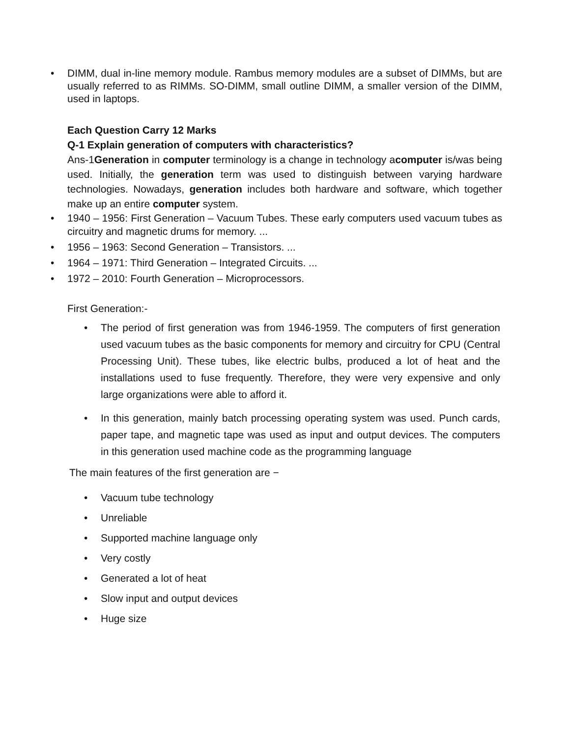• DIMM, dual in-line memory module. Rambus memory modules are a subset of DIMMs, but are usually referred to as RIMMs. SO-DIMM, small outline DIMM, a smaller version of the DIMM, used in laptops.
Each Question Carry 12 Marks
Q-1 Explain generation of computers with characteristics?
Ans-1Generation in computer terminology is a change in technology acomputer is/was being used. Initially, the generation term was used to distinguish between varying hardware technologies. Nowadays, generation includes both hardware and software, which together make up an entire computer system.
• 1940 – 1956: First Generation – Vacuum Tubes. These early computers used vacuum tubes as circuitry and magnetic drums for memory. ...
• 1956 – 1963: Second Generation – Transistors. ...
• 1964 – 1971: Third Generation – Integrated Circuits. ...
• 1972 – 2010: Fourth Generation – Microprocessors.
First Generation:-
• The period of first generation was from 1946-1959. The computers of first generation used vacuum tubes as the basic components for memory and circuitry for CPU (Central Processing Unit). These tubes, like electric bulbs, produced a lot of heat and the installations used to fuse frequently. Therefore, they were very expensive and only large organizations were able to afford it.
• In this generation, mainly batch processing operating system was used. Punch cards, paper tape, and magnetic tape was used as input and output devices. The computers in this generation used machine code as the programming language
The main features of the first generation are −
• Vacuum tube technology
• Unreliable
• Supported machine language only
• Very costly
• Generated a lot of heat
• Slow input and output devices
• Huge size